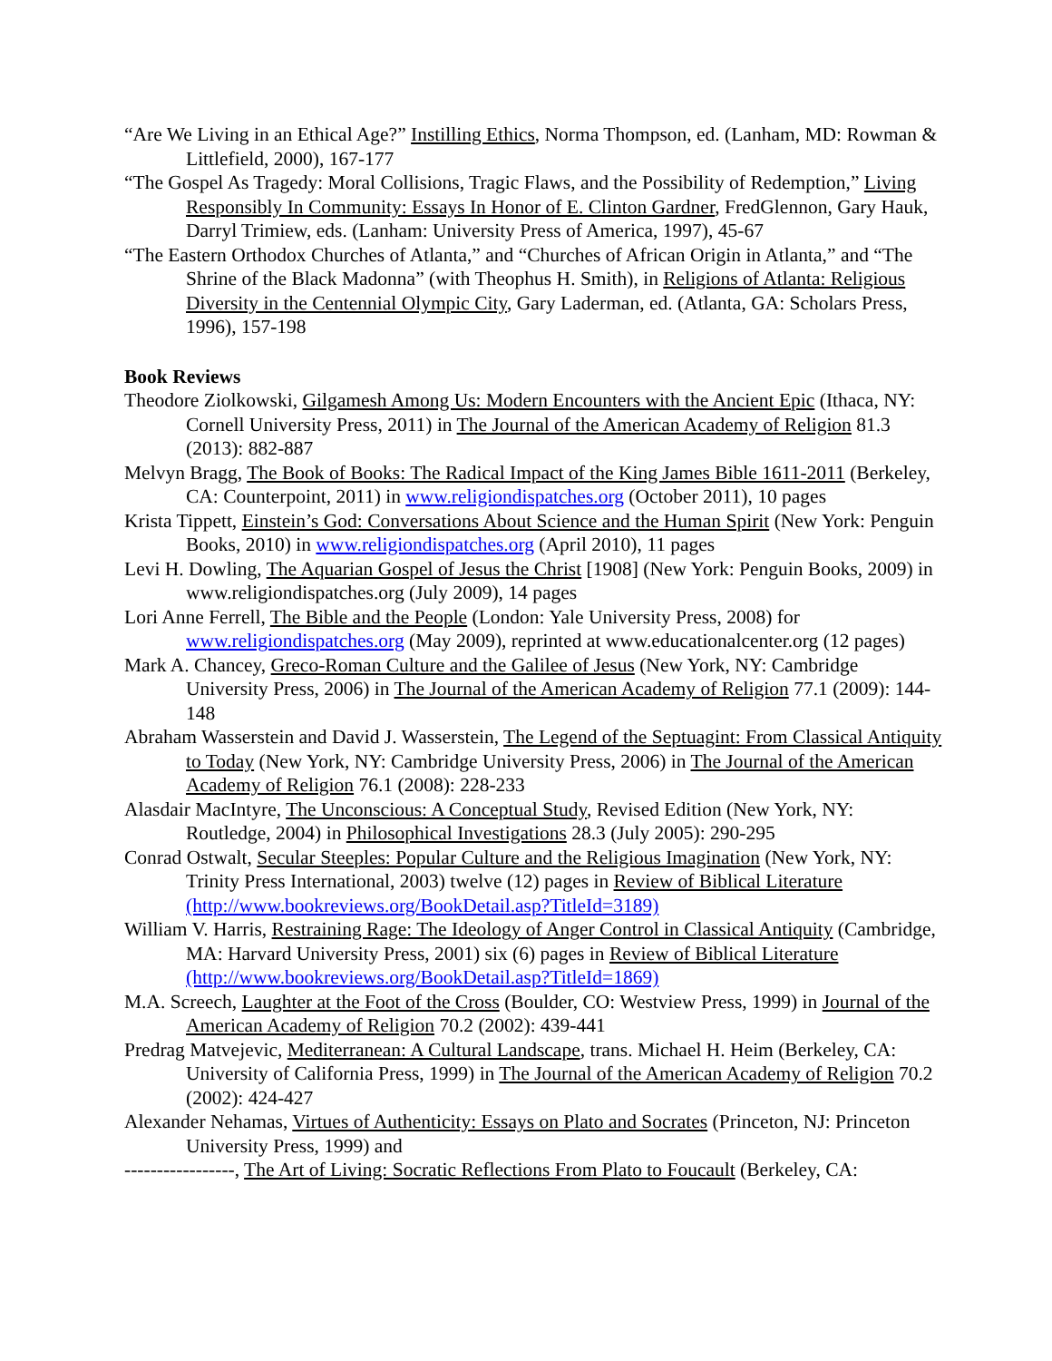“Are We Living in an Ethical Age?” Instilling Ethics, Norma Thompson, ed. (Lanham, MD: Rowman & Littlefield, 2000), 167-177
“The Gospel As Tragedy: Moral Collisions, Tragic Flaws, and the Possibility of Redemption,” Living Responsibly In Community: Essays In Honor of E. Clinton Gardner, FredGlennon, Gary Hauk, Darryl Trimiew, eds. (Lanham: University Press of America, 1997), 45-67
“The Eastern Orthodox Churches of Atlanta,” and “Churches of African Origin in Atlanta,” and “The Shrine of the Black Madonna” (with Theophus H. Smith), in Religions of Atlanta: Religious Diversity in the Centennial Olympic City, Gary Laderman, ed. (Atlanta, GA: Scholars Press, 1996), 157-198
Book Reviews
Theodore Ziolkowski, Gilgamesh Among Us: Modern Encounters with the Ancient Epic (Ithaca, NY: Cornell University Press, 2011) in The Journal of the American Academy of Religion 81.3 (2013): 882-887
Melvyn Bragg, The Book of Books: The Radical Impact of the King James Bible 1611-2011 (Berkeley, CA: Counterpoint, 2011) in www.religiondispatches.org (October 2011), 10 pages
Krista Tippett, Einstein’s God: Conversations About Science and the Human Spirit (New York: Penguin Books, 2010) in www.religiondispatches.org (April 2010), 11 pages
Levi H. Dowling, The Aquarian Gospel of Jesus the Christ [1908] (New York: Penguin Books, 2009) in www.religiondispatches.org (July 2009), 14 pages
Lori Anne Ferrell, The Bible and the People (London: Yale University Press, 2008) for www.religiondispatches.org (May 2009), reprinted at www.educationalcenter.org (12 pages)
Mark A. Chancey, Greco-Roman Culture and the Galilee of Jesus (New York, NY: Cambridge University Press, 2006) in The Journal of the American Academy of Religion 77.1 (2009): 144-148
Abraham Wasserstein and David J. Wasserstein, The Legend of the Septuagint: From Classical Antiquity to Today (New York, NY: Cambridge University Press, 2006) in The Journal of the American Academy of Religion 76.1 (2008): 228-233
Alasdair MacIntyre, The Unconscious: A Conceptual Study, Revised Edition (New York, NY: Routledge, 2004) in Philosophical Investigations 28.3 (July 2005): 290-295
Conrad Ostwalt, Secular Steeples: Popular Culture and the Religious Imagination (New York, NY: Trinity Press International, 2003) twelve (12) pages in Review of Biblical Literature (http://www.bookreviews.org/BookDetail.asp?TitleId=3189)
William V. Harris, Restraining Rage: The Ideology of Anger Control in Classical Antiquity (Cambridge, MA: Harvard University Press, 2001) six (6) pages in Review of Biblical Literature (http://www.bookreviews.org/BookDetail.asp?TitleId=1869)
M.A. Screech, Laughter at the Foot of the Cross (Boulder, CO: Westview Press, 1999) in Journal of the American Academy of Religion 70.2 (2002): 439-441
Predrag Matvejevic, Mediterranean: A Cultural Landscape, trans. Michael H. Heim (Berkeley, CA: University of California Press, 1999) in The Journal of the American Academy of Religion 70.2 (2002): 424-427
Alexander Nehamas, Virtues of Authenticity: Essays on Plato and Socrates (Princeton, NJ: Princeton University Press, 1999) and
-----------------, The Art of Living: Socratic Reflections From Plato to Foucault (Berkeley, CA: